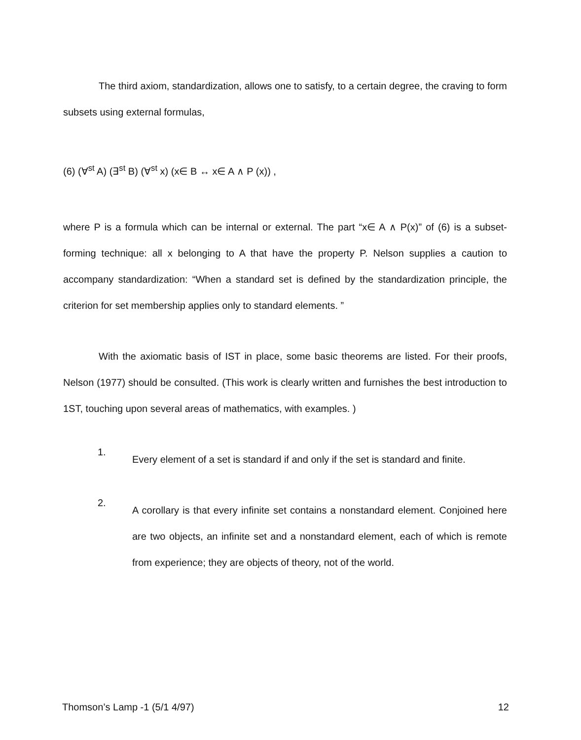The third axiom, standardization, allows one to satisfy, to a certain degree, the craving to form subsets using external formulas,
(6) (∀<sup>st</sup> A) (∃<sup>st</sup> B) (∀<sup>st</sup> x) (x∈ B ↔ x∈ A ∧ P (x)) ,
where P is a formula which can be internal or external. The part “x∈ A ∧ P(x)” of (6) is a subset-forming technique: all x belonging to A that have the property P. Nelson supplies a caution to accompany standardization: “When a standard set is defined by the standardization principle, the criterion for set membership applies only to standard elements. ”
With the axiomatic basis of IST in place, some basic theorems are listed. For their proofs, Nelson (1977) should be consulted. (This work is clearly written and furnishes the best introduction to 1ST, touching upon several areas of mathematics, with examples. )
1.
Every element of a set is standard if and only if the set is standard and finite.
2.
A corollary is that every infinite set contains a nonstandard element. Conjoined here are two objects, an infinite set and a nonstandard element, each of which is remote from experience; they are objects of theory, not of the world.
Thomson’s Lamp -1 (5/1 4/97) 12